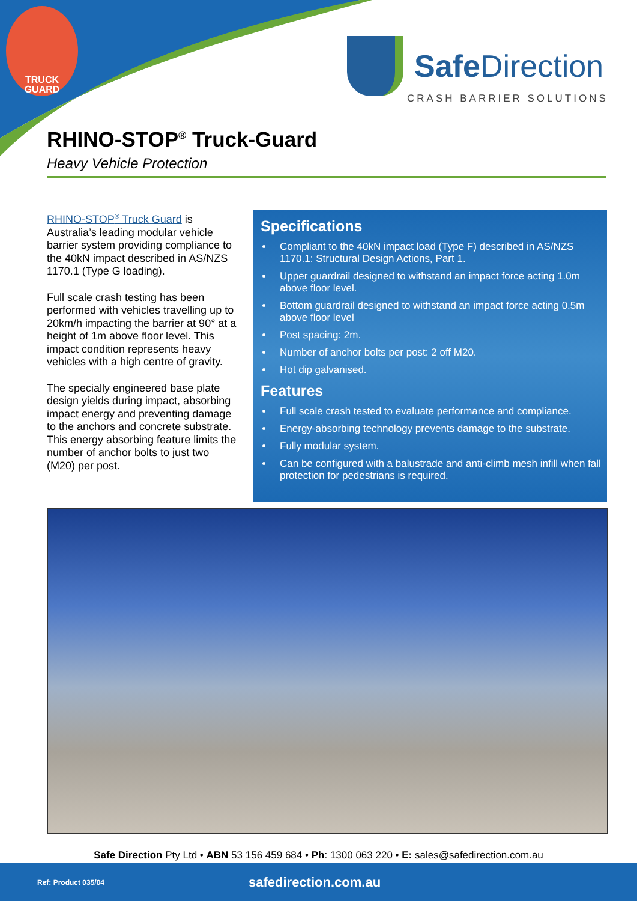TRUCK
GUARD
Safe Direction
CRASH BARRIER SOLUTIONS
RHINO-STOP<sup>®</sup> Truck-Guard
Heavy Vehicle Protection
RHINO-STOP<sup>®</sup> Truck Guard is Australia’s leading modular vehicle barrier system providing compliance to the 40kN impact described in AS/NZS 1170.1 (Type G loading).
Full scale crash testing has been performed with vehicles travelling up to 20km/h impacting the barrier at 90° at a height of 1m above floor level. This impact condition represents heavy vehicles with a high centre of gravity.
The specially engineered base plate design yields during impact, absorbing impact energy and preventing damage to the anchors and concrete substrate. This energy absorbing feature limits the number of anchor bolts to just two (M20) per post.
Specifications
Compliant to the 40kN impact load (Type F) described in AS/NZS 1170.1: Structural Design Actions, Part 1.
Upper guardrail designed to withstand an impact force acting 1.0m above floor level.
Bottom guardrail designed to withstand an impact force acting 0.5m above floor level
Post spacing: 2m.
Number of anchor bolts per post: 2 off M20.
Hot dip galvanised.
Features
Full scale crash tested to evaluate performance and compliance.
Energy-absorbing technology prevents damage to the substrate.
Fully modular system.
Can be configured with a balustrade and anti-climb mesh infill when fall protection for pedestrians is required.
Safe Direction Pty Ltd • ABN 53 156 459 684 • Ph: 1300 063 220 • E: sales@safedirection.com.au
Ref: Product 035/04 safedirection.com.au